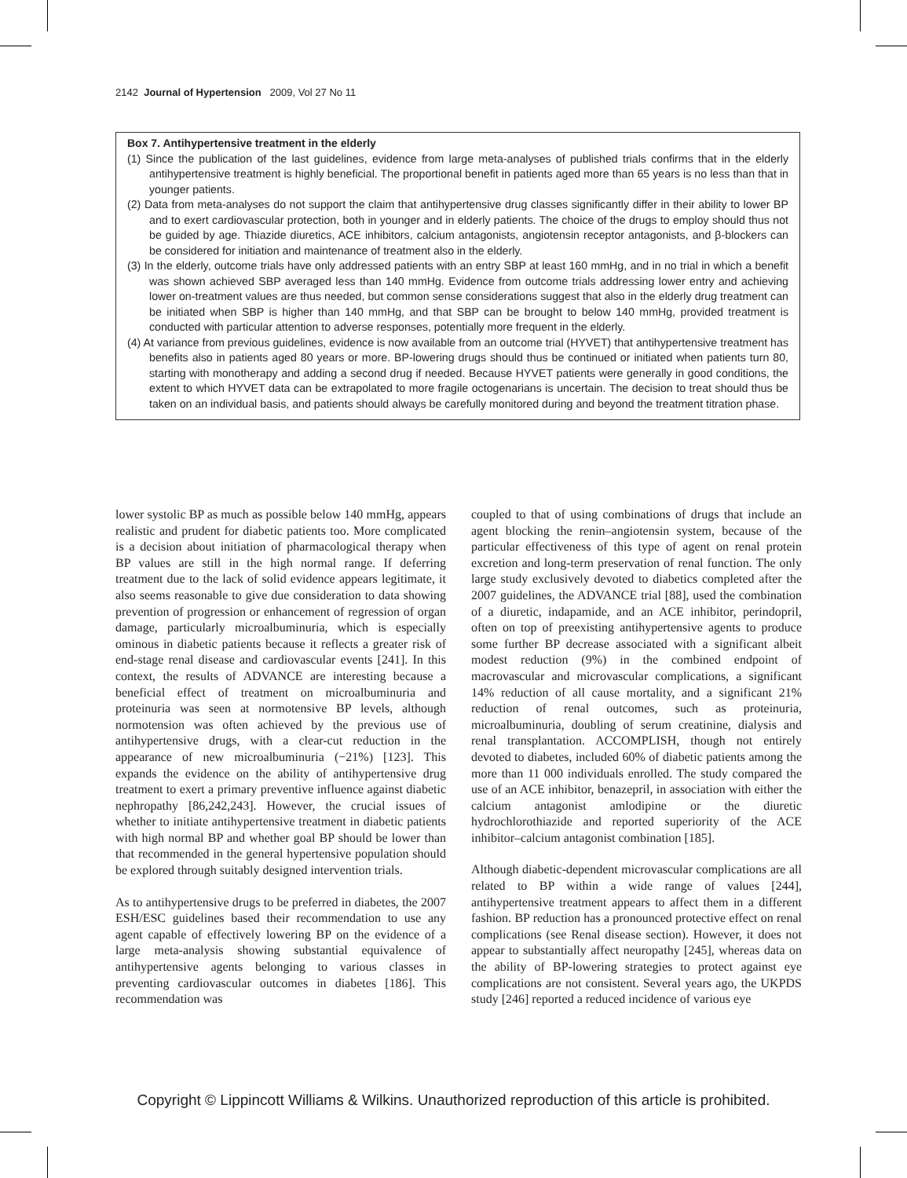2142 Journal of Hypertension 2009, Vol 27 No 11
Box 7. Antihypertensive treatment in the elderly
(1) Since the publication of the last guidelines, evidence from large meta-analyses of published trials confirms that in the elderly antihypertensive treatment is highly beneficial. The proportional benefit in patients aged more than 65 years is no less than that in younger patients.
(2) Data from meta-analyses do not support the claim that antihypertensive drug classes significantly differ in their ability to lower BP and to exert cardiovascular protection, both in younger and in elderly patients. The choice of the drugs to employ should thus not be guided by age. Thiazide diuretics, ACE inhibitors, calcium antagonists, angiotensin receptor antagonists, and β-blockers can be considered for initiation and maintenance of treatment also in the elderly.
(3) In the elderly, outcome trials have only addressed patients with an entry SBP at least 160 mmHg, and in no trial in which a benefit was shown achieved SBP averaged less than 140 mmHg. Evidence from outcome trials addressing lower entry and achieving lower on-treatment values are thus needed, but common sense considerations suggest that also in the elderly drug treatment can be initiated when SBP is higher than 140 mmHg, and that SBP can be brought to below 140 mmHg, provided treatment is conducted with particular attention to adverse responses, potentially more frequent in the elderly.
(4) At variance from previous guidelines, evidence is now available from an outcome trial (HYVET) that antihypertensive treatment has benefits also in patients aged 80 years or more. BP-lowering drugs should thus be continued or initiated when patients turn 80, starting with monotherapy and adding a second drug if needed. Because HYVET patients were generally in good conditions, the extent to which HYVET data can be extrapolated to more fragile octogenarians is uncertain. The decision to treat should thus be taken on an individual basis, and patients should always be carefully monitored during and beyond the treatment titration phase.
lower systolic BP as much as possible below 140 mmHg, appears realistic and prudent for diabetic patients too. More complicated is a decision about initiation of pharmacological therapy when BP values are still in the high normal range. If deferring treatment due to the lack of solid evidence appears legitimate, it also seems reasonable to give due consideration to data showing prevention of progression or enhancement of regression of organ damage, particularly microalbuminuria, which is especially ominous in diabetic patients because it reflects a greater risk of end-stage renal disease and cardiovascular events [241]. In this context, the results of ADVANCE are interesting because a beneficial effect of treatment on microalbuminuria and proteinuria was seen at normotensive BP levels, although normotension was often achieved by the previous use of antihypertensive drugs, with a clear-cut reduction in the appearance of new microalbuminuria (−21%) [123]. This expands the evidence on the ability of antihypertensive drug treatment to exert a primary preventive influence against diabetic nephropathy [86,242,243]. However, the crucial issues of whether to initiate antihypertensive treatment in diabetic patients with high normal BP and whether goal BP should be lower than that recommended in the general hypertensive population should be explored through suitably designed intervention trials.
As to antihypertensive drugs to be preferred in diabetes, the 2007 ESH/ESC guidelines based their recommendation to use any agent capable of effectively lowering BP on the evidence of a large meta-analysis showing substantial equivalence of antihypertensive agents belonging to various classes in preventing cardiovascular outcomes in diabetes [186]. This recommendation was
coupled to that of using combinations of drugs that include an agent blocking the renin–angiotensin system, because of the particular effectiveness of this type of agent on renal protein excretion and long-term preservation of renal function. The only large study exclusively devoted to diabetics completed after the 2007 guidelines, the ADVANCE trial [88], used the combination of a diuretic, indapamide, and an ACE inhibitor, perindopril, often on top of preexisting antihypertensive agents to produce some further BP decrease associated with a significant albeit modest reduction (9%) in the combined endpoint of macrovascular and microvascular complications, a significant 14% reduction of all cause mortality, and a significant 21% reduction of renal outcomes, such as proteinuria, microalbuminuria, doubling of serum creatinine, dialysis and renal transplantation. ACCOMPLISH, though not entirely devoted to diabetes, included 60% of diabetic patients among the more than 11 000 individuals enrolled. The study compared the use of an ACE inhibitor, benazepril, in association with either the calcium antagonist amlodipine or the diuretic hydrochlorothiazide and reported superiority of the ACE inhibitor–calcium antagonist combination [185].
Although diabetic-dependent microvascular complications are all related to BP within a wide range of values [244], antihypertensive treatment appears to affect them in a different fashion. BP reduction has a pronounced protective effect on renal complications (see Renal disease section). However, it does not appear to substantially affect neuropathy [245], whereas data on the ability of BP-lowering strategies to protect against eye complications are not consistent. Several years ago, the UKPDS study [246] reported a reduced incidence of various eye
Copyright © Lippincott Williams & Wilkins. Unauthorized reproduction of this article is prohibited.